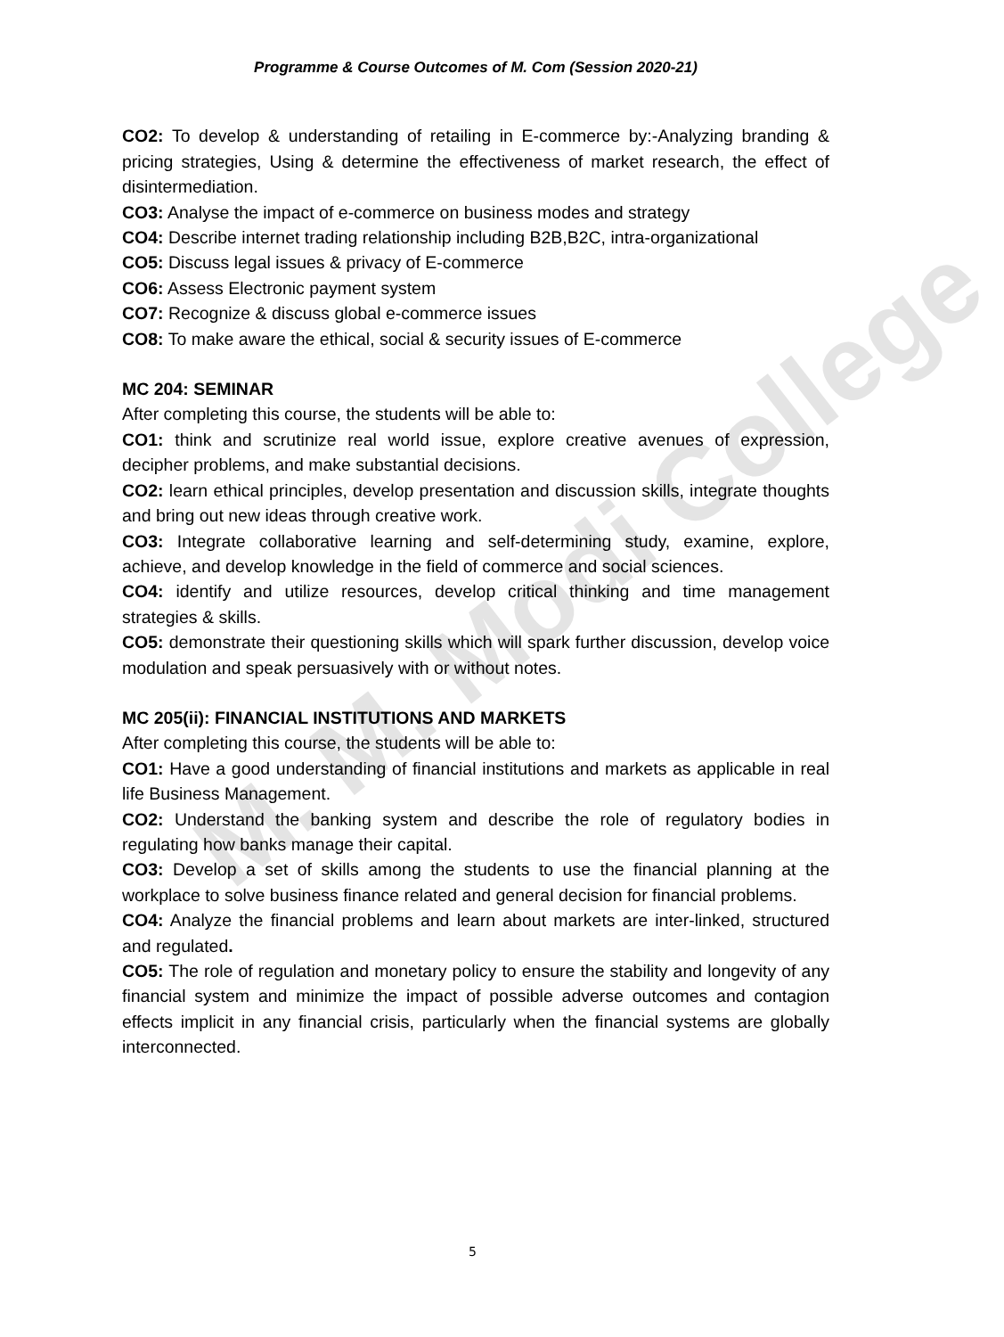M. M. Modi College
Programme & Course Outcomes of M. Com (Session 2020-21)
CO2: To develop & understanding of retailing in E-commerce by:-Analyzing branding & pricing strategies, Using & determine the effectiveness of market research, the effect of disintermediation.
CO3: Analyse the impact of e-commerce on business modes and strategy
CO4: Describe internet trading relationship including B2B,B2C, intra-organizational
CO5: Discuss legal issues & privacy of E-commerce
CO6: Assess Electronic payment system
CO7: Recognize & discuss global e-commerce issues
CO8: To make aware the ethical, social & security issues of E-commerce
MC 204: SEMINAR
After completing this course, the students will be able to:
CO1: think and scrutinize real world issue, explore creative avenues of expression, decipher problems, and make substantial decisions.
CO2: learn ethical principles, develop presentation and discussion skills, integrate thoughts and bring out new ideas through creative work.
CO3: Integrate collaborative learning and self-determining study, examine, explore, achieve, and develop knowledge in the field of commerce and social sciences.
CO4: identify and utilize resources, develop critical thinking and time management strategies & skills.
CO5: demonstrate their questioning skills which will spark further discussion, develop voice modulation and speak persuasively with or without notes.
MC 205(ii): FINANCIAL INSTITUTIONS AND MARKETS
After completing this course, the students will be able to:
CO1: Have a good understanding of financial institutions and markets as applicable in real life Business Management.
CO2: Understand the banking system and describe the role of regulatory bodies in regulating how banks manage their capital.
CO3: Develop a set of skills among the students to use the financial planning at the workplace to solve business finance related and general decision for financial problems.
CO4: Analyze the financial problems and learn about markets are inter-linked, structured and regulated.
CO5: The role of regulation and monetary policy to ensure the stability and longevity of any financial system and minimize the impact of possible adverse outcomes and contagion effects implicit in any financial crisis, particularly when the financial systems are globally interconnected.
5